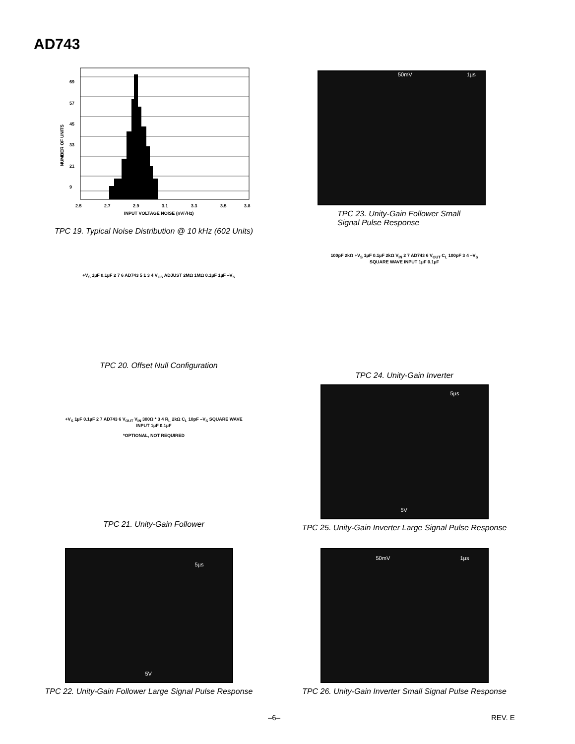AD743
69
57
45
33
21
9
2.5
2.7
2.9
3.1
3.3
3.5
3.8
INPUT VOLTAGE NOISE (nV/√Hz)
NUMBER OF UNITS
TPC 19. Typical Noise Distribution @ 10 kHz (602 Units)
50mV 1µs
TPC 23. Unity-Gain Follower Small
Signal Pulse Response
+V<sub>S</sub> 1µF 0.1µF 2 7 6 AD743 5 1 3 4 V<sub>OS</sub> ADJUST 2MΩ 1MΩ 0.1µF 1µF –V<sub>S</sub>
TPC 20. Offset Null Configuration
100pF 2kΩ +V<sub>S</sub> 1µF 0.1µF 2kΩ V<sub>IN</sub> 2 7 AD743 6 V<sub>OUT</sub> C<sub>L</sub> 100pF 3 4 –V<sub>S</sub> SQUARE WAVE INPUT 1µF 0.1µF
TPC 24. Unity-Gain Inverter
+V<sub>S</sub> 1µF 0.1µF 2 7 AD743 6 V<sub>OUT</sub> V<sub>IN</sub> 300Ω * 3 4 R<sub>L</sub> 2kΩ C<sub>L</sub> 10pF –V<sub>S</sub> SQUARE WAVE INPUT 1µF 0.1µF
*OPTIONAL, NOT REQUIRED
TPC 21. Unity-Gain Follower
5µs
5V
TPC 25. Unity-Gain Inverter Large Signal Pulse Response
5µs
5V
TPC 22. Unity-Gain Follower Large Signal Pulse Response
50mV 1µs
TPC 26. Unity-Gain Inverter Small Signal Pulse Response
–6– REV. E